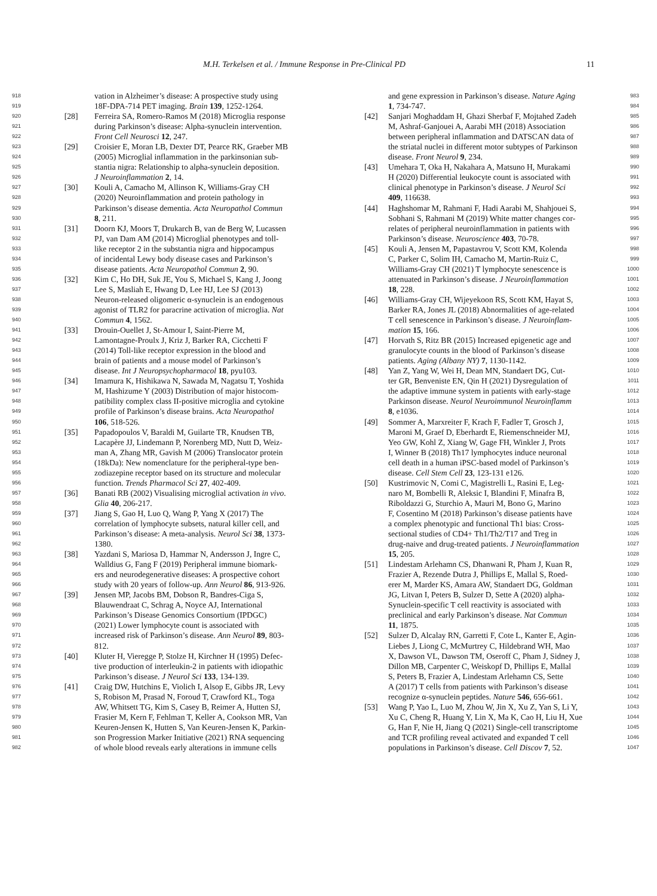M.H. Terkelsen et al. / Immune Response in Pre-Clinical PD 11
918 vation in Alzheimer’s disease: A prospective study using
919 18F-DPA-714 PET imaging. Brain 139, 1252-1264.
920 [28] Ferreira SA, Romero-Ramos M (2018) Microglia response
921 during Parkinson’s disease: Alpha-synuclein intervention.
922 Front Cell Neurosci 12, 247.
923 [29] Croisier E, Moran LB, Dexter DT, Pearce RK, Graeber MB
924 (2005) Microglial inflammation in the parkinsonian sub-
925 stantia nigra: Relationship to alpha-synuclein deposition.
926 J Neuroinflammation 2, 14.
927 [30] Kouli A, Camacho M, Allinson K, Williams-Gray CH
928 (2020) Neuroinflammation and protein pathology in
929 Parkinson’s disease dementia. Acta Neuropathol Commun
930 8, 211.
931 [31] Doorn KJ, Moors T, Drukarch B, van de Berg W, Lucassen
932 PJ, van Dam AM (2014) Microglial phenotypes and toll-
933 like receptor 2 in the substantia nigra and hippocampus
934 of incidental Lewy body disease cases and Parkinson’s
935 disease patients. Acta Neuropathol Commun 2, 90.
936 [32] Kim C, Ho DH, Suk JE, You S, Michael S, Kang J, Joong
937 Lee S, Masliah E, Hwang D, Lee HJ, Lee SJ (2013)
938 Neuron-released oligomeric α-synuclein is an endogenous
939 agonist of TLR2 for paracrine activation of microglia. Nat
940 Commun 4, 1562.
941 [33] Drouin-Ouellet J, St-Amour I, Saint-Pierre M,
942 Lamontagne-Proulx J, Kriz J, Barker RA, Cicchetti F
943 (2014) Toll-like receptor expression in the blood and
944 brain of patients and a mouse model of Parkinson’s
945 disease. Int J Neuropsychopharmacol 18, pyu103.
946 [34] Imamura K, Hishikawa N, Sawada M, Nagatsu T, Yoshida
947 M, Hashizume Y (2003) Distribution of major histocom-
948 patibility complex class II-positive microglia and cytokine
949 profile of Parkinson’s disease brains. Acta Neuropathol
950 106, 518-526.
951 [35] Papadopoulos V, Baraldi M, Guilarte TR, Knudsen TB,
952 Lacapère JJ, Lindemann P, Norenberg MD, Nutt D, Weiz-
953 man A, Zhang MR, Gavish M (2006) Translocator protein
954 (18kDa): New nomenclature for the peripheral-type ben-
955 zodiazepine receptor based on its structure and molecular
956 function. Trends Pharmacol Sci 27, 402-409.
957 [36] Banati RB (2002) Visualising microglial activation in vivo.
958 Glia 40, 206-217.
959 [37] Jiang S, Gao H, Luo Q, Wang P, Yang X (2017) The
960 correlation of lymphocyte subsets, natural killer cell, and
961 Parkinson’s disease: A meta-analysis. Neurol Sci 38, 1373-
962 1380.
963 [38] Yazdani S, Mariosa D, Hammar N, Andersson J, Ingre C,
964 Walldius G, Fang F (2019) Peripheral immune biomark-
965 ers and neurodegenerative diseases: A prospective cohort
966 study with 20 years of follow-up. Ann Neurol 86, 913-926.
967 [39] Jensen MP, Jacobs BM, Dobson R, Bandres-Ciga S,
968 Blauwendraat C, Schrag A, Noyce AJ, International
969 Parkinson’s Disease Genomics Consortium (IPDGC)
970 (2021) Lower lymphocyte count is associated with
971 increased risk of Parkinson’s disease. Ann Neurol 89, 803-
972 812.
973 [40] Kluter H, Vieregge P, Stolze H, Kirchner H (1995) Defec-
974 tive production of interleukin-2 in patients with idiopathic
975 Parkinson’s disease. J Neurol Sci 133, 134-139.
976 [41] Craig DW, Hutchins E, Violich I, Alsop E, Gibbs JR, Levy
977 S, Robison M, Prasad N, Foroud T, Crawford KL, Toga
978 AW, Whitsett TG, Kim S, Casey B, Reimer A, Hutten SJ,
979 Frasier M, Kern F, Fehlman T, Keller A, Cookson MR, Van
980 Keuren-Jensen K, Hutten S, Van Keuren-Jensen K, Parkin-
981 son Progression Marker Initiative (2021) RNA sequencing
982 of whole blood reveals early alterations in immune cells
and gene expression in Parkinson’s disease. Nature Aging 983
1, 734-747. 984
[42] Sanjari Moghaddam H, Ghazi Sherbaf F, Mojtahed Zadeh 985
M, Ashraf-Ganjouei A, Aarabi MH (2018) Association 986
between peripheral inflammation and DATSCAN data of 987
the striatal nuclei in different motor subtypes of Parkinson 988
disease. Front Neurol 9, 234. 989
[43] Umehara T, Oka H, Nakahara A, Matsuno H, Murakami 990
H (2020) Differential leukocyte count is associated with 991
clinical phenotype in Parkinson’s disease. J Neurol Sci 992
409, 116638. 993
[44] Haghshomar M, Rahmani F, Hadi Aarabi M, Shahjouei S, 994
Sobhani S, Rahmani M (2019) White matter changes cor- 995
relates of peripheral neuroinflammation in patients with 996
Parkinson’s disease. Neuroscience 403, 70-78. 997
[45] Kouli A, Jensen M, Papastavrou V, Scott KM, Kolenda 998
C, Parker C, Solim IH, Camacho M, Martin-Ruiz C, 999
Williams-Gray CH (2021) T lymphocyte senescence is 1000
attenuated in Parkinson’s disease. J Neuroinflammation 1001
18, 228. 1002
[46] Williams-Gray CH, Wijeyekoon RS, Scott KM, Hayat S, 1003
Barker RA, Jones JL (2018) Abnormalities of age-related 1004
T cell senescence in Parkinson’s disease. J Neuroinflam- 1005
mation 15, 166. 1006
[47] Horvath S, Ritz BR (2015) Increased epigenetic age and 1007
granulocyte counts in the blood of Parkinson’s disease 1008
patients. Aging (Albany NY) 7, 1130-1142. 1009
[48] Yan Z, Yang W, Wei H, Dean MN, Standaert DG, Cut- 1010
ter GR, Benveniste EN, Qin H (2021) Dysregulation of 1011
the adaptive immune system in patients with early-stage 1012
Parkinson disease. Neurol Neuroimmunol Neuroinflamm 1013
8, e1036. 1014
[49] Sommer A, Marxreiter F, Krach F, Fadler T, Grosch J, 1015
Maroni M, Graef D, Eberhardt E, Riemenschneider MJ, 1016
Yeo GW, Kohl Z, Xiang W, Gage FH, Winkler J, Prots 1017
I, Winner B (2018) Th17 lymphocytes induce neuronal 1018
cell death in a human iPSC-based model of Parkinson’s 1019
disease. Cell Stem Cell 23, 123-131 e126. 1020
[50] Kustrimovic N, Comi C, Magistrelli L, Rasini E, Leg- 1021
naro M, Bombelli R, Aleksic I, Blandini F, Minafra B, 1022
Riboldazzi G, Sturchio A, Mauri M, Bono G, Marino 1023
F, Cosentino M (2018) Parkinson’s disease patients have 1024
a complex phenotypic and functional Th1 bias: Cross- 1025
sectional studies of CD4+ Th1/Th2/T17 and Treg in 1026
drug-naive and drug-treated patients. J Neuroinflammation 1027
15, 205. 1028
[51] Lindestam Arlehamn CS, Dhanwani R, Pham J, Kuan R, 1029
Frazier A, Rezende Dutra J, Phillips E, Mallal S, Roed- 1030
erer M, Marder KS, Amara AW, Standaert DG, Goldman 1031
JG, Litvan I, Peters B, Sulzer D, Sette A (2020) alpha- 1032
Synuclein-specific T cell reactivity is associated with 1033
preclinical and early Parkinson’s disease. Nat Commun 1034
11, 1875. 1035
[52] Sulzer D, Alcalay RN, Garretti F, Cote L, Kanter E, Agin- 1036
Liebes J, Liong C, McMurtrey C, Hildebrand WH, Mao 1037
X, Dawson VL, Dawson TM, Oseroff C, Pham J, Sidney J, 1038
Dillon MB, Carpenter C, Weiskopf D, Phillips E, Mallal 1039
S, Peters B, Frazier A, Lindestam Arlehamn CS, Sette 1040
A (2017) T cells from patients with Parkinson’s disease 1041
recognize α-synuclein peptides. Nature 546, 656-661. 1042
[53] Wang P, Yao L, Luo M, Zhou W, Jin X, Xu Z, Yan S, Li Y, 1043
Xu C, Cheng R, Huang Y, Lin X, Ma K, Cao H, Liu H, Xue 1044
G, Han F, Nie H, Jiang Q (2021) Single-cell transcriptome 1045
and TCR profiling reveal activated and expanded T cell 1046
populations in Parkinson’s disease. Cell Discov 7, 52. 1047